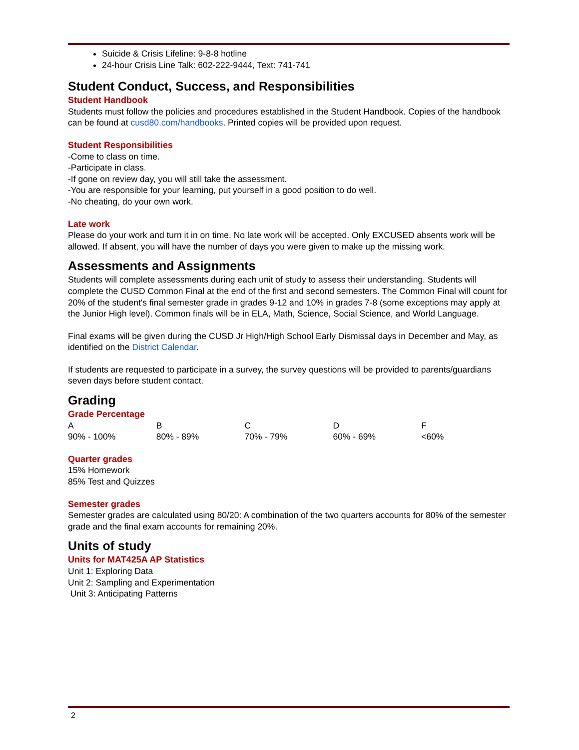Suicide & Crisis Lifeline: 9-8-8 hotline
24-hour Crisis Line Talk: 602-222-9444, Text: 741-741
Student Conduct, Success, and Responsibilities
Student Handbook
Students must follow the policies and procedures established in the Student Handbook. Copies of the handbook can be found at cusd80.com/handbooks. Printed copies will be provided upon request.
Student Responsibilities
-Come to class on time.
-Participate in class.
-If gone on review day, you will still take the assessment.
-You are responsible for your learning, put yourself in a good position to do well.
-No cheating, do your own work.
Late work
Please do your work and turn it in on time. No late work will be accepted. Only EXCUSED absents work will be allowed. If absent, you will have the number of days you were given to make up the missing work.
Assessments and Assignments
Students will complete assessments during each unit of study to assess their understanding. Students will complete the CUSD Common Final at the end of the first and second semesters. The Common Final will count for 20% of the student's final semester grade in grades 9-12 and 10% in grades 7-8 (some exceptions may apply at the Junior High level). Common finals will be in ELA, Math, Science, Social Science, and World Language.
Final exams will be given during the CUSD Jr High/High School Early Dismissal days in December and May, as identified on the District Calendar.
If students are requested to participate in a survey, the survey questions will be provided to parents/guardians seven days before student contact.
Grading
Grade Percentage
| A | B | C | D | F |
| 90% - 100% | 80% - 89% | 70% - 79% | 60% - 69% | <60% |
Quarter grades
15% Homework
85% Test and Quizzes
Semester grades
Semester grades are calculated using 80/20: A combination of the two quarters accounts for 80% of the semester grade and the final exam accounts for remaining 20%.
Units of study
Units for MAT425A AP Statistics
Unit 1: Exploring Data
Unit 2: Sampling and Experimentation
Unit 3: Anticipating Patterns
2